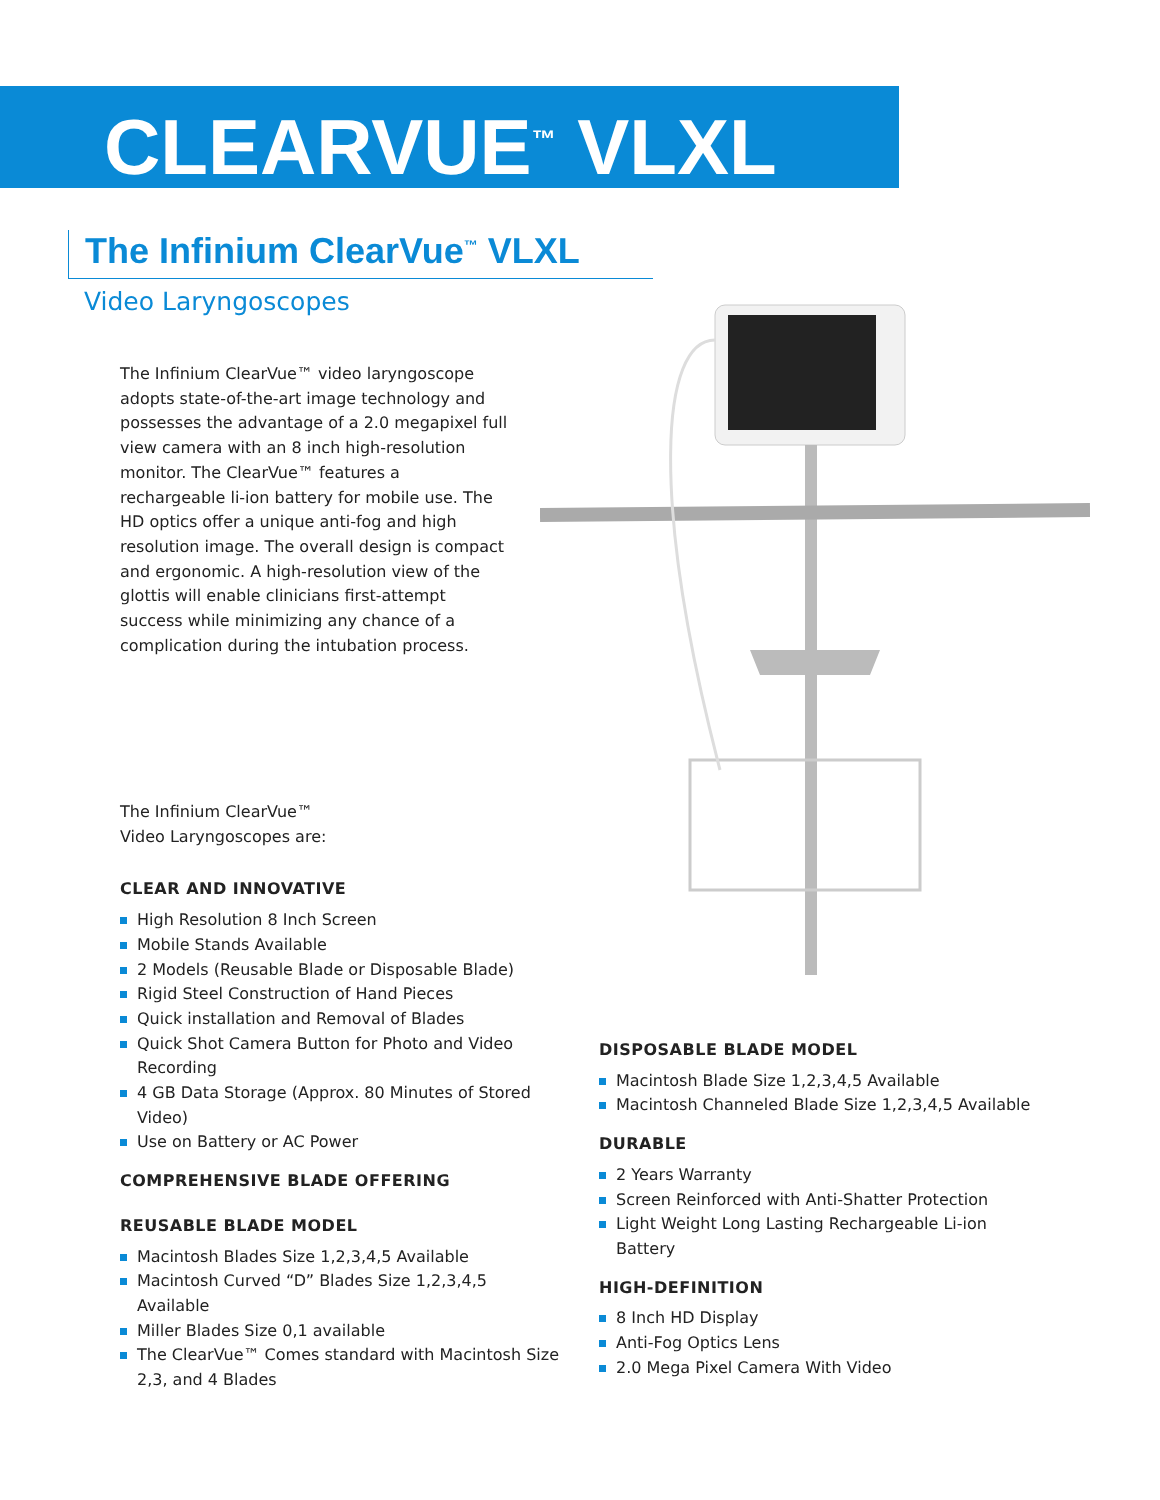CLEARVUE<sup>™</sup> VLXL
The Infinium ClearVue<sup>™</sup> VLXL
Video Laryngoscopes
The Infinium ClearVue™ video laryngoscope adopts state-of-the-art image technology and possesses the advantage of a 2.0 megapixel full view camera with an 8 inch high-resolution monitor. The ClearVue™ features a rechargeable li-ion battery for mobile use. The HD optics offer a unique anti-fog and high resolution image. The overall design is compact and ergonomic. A high-resolution view of the glottis will enable clinicians first-attempt success while minimizing any chance of a complication during the intubation process.
The Infinium ClearVue™
Video Laryngoscopes are:
CLEAR AND INNOVATIVE
High Resolution 8 Inch Screen
Mobile Stands Available
2 Models (Reusable Blade or Disposable Blade)
Rigid Steel Construction of Hand Pieces
Quick installation and Removal of Blades
Quick Shot Camera Button for Photo and Video Recording
4 GB Data Storage (Approx. 80 Minutes of Stored Video)
Use on Battery or AC Power
COMPREHENSIVE BLADE OFFERING
REUSABLE BLADE MODEL
Macintosh Blades Size 1,2,3,4,5 Available
Macintosh Curved “D” Blades Size 1,2,3,4,5 Available
Miller Blades Size 0,1 available
The ClearVue™ Comes standard with Macintosh Size 2,3, and 4 Blades
DISPOSABLE BLADE MODEL
Macintosh Blade Size 1,2,3,4,5 Available
Macintosh Channeled Blade Size 1,2,3,4,5 Available
DURABLE
2 Years Warranty
Screen Reinforced with Anti-Shatter Protection
Light Weight Long Lasting Rechargeable Li-ion Battery
HIGH-DEFINITION
8 Inch HD Display
Anti-Fog Optics Lens
2.0 Mega Pixel Camera With Video